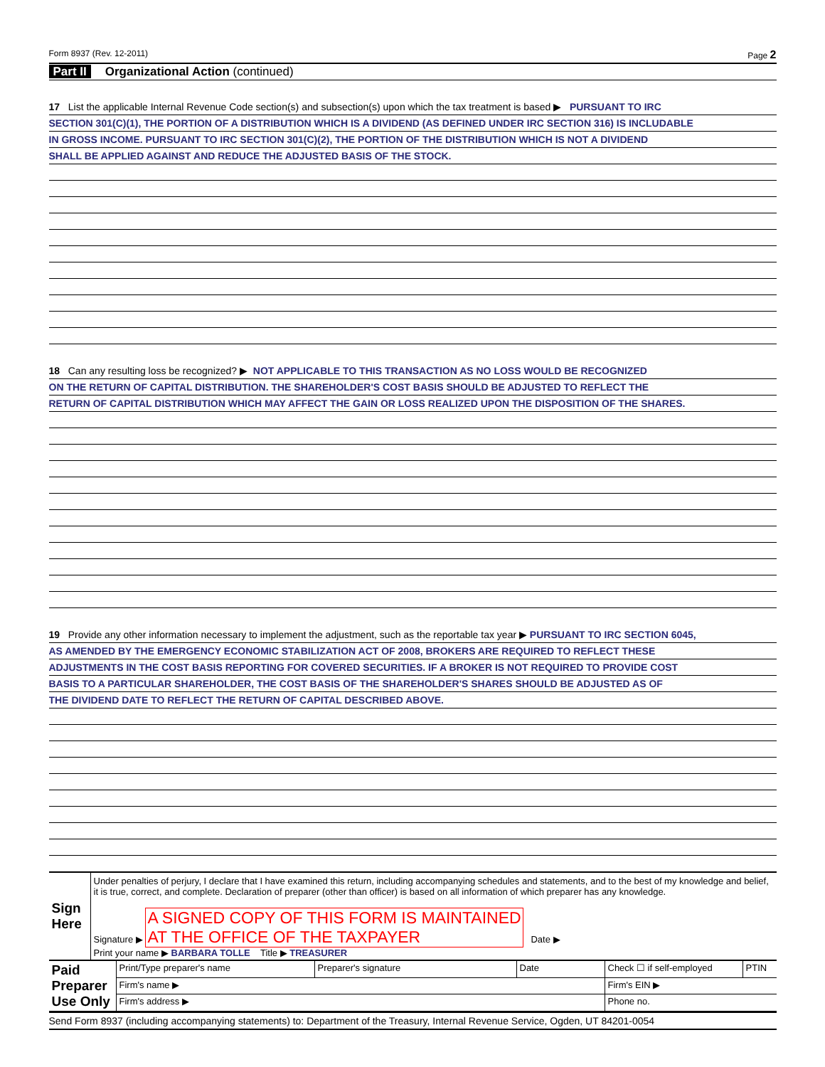Form 8937 (Rev. 12-2011) Page 2
Part II Organizational Action (continued)
17 List the applicable Internal Revenue Code section(s) and subsection(s) upon which the tax treatment is based ▶ PURSUANT TO IRC
SECTION 301(C)(1), THE PORTION OF A DISTRIBUTION WHICH IS A DIVIDEND (AS DEFINED UNDER IRC SECTION 316) IS INCLUDABLE
IN GROSS INCOME. PURSUANT TO IRC SECTION 301(C)(2), THE PORTION OF THE DISTRIBUTION WHICH IS NOT A DIVIDEND
SHALL BE APPLIED AGAINST AND REDUCE THE ADJUSTED BASIS OF THE STOCK.
18 Can any resulting loss be recognized? ▶ NOT APPLICABLE TO THIS TRANSACTION AS NO LOSS WOULD BE RECOGNIZED
ON THE RETURN OF CAPITAL DISTRIBUTION. THE SHAREHOLDER'S COST BASIS SHOULD BE ADJUSTED TO REFLECT THE
RETURN OF CAPITAL DISTRIBUTION WHICH MAY AFFECT THE GAIN OR LOSS REALIZED UPON THE DISPOSITION OF THE SHARES.
19 Provide any other information necessary to implement the adjustment, such as the reportable tax year ▶ PURSUANT TO IRC SECTION 6045,
AS AMENDED BY THE EMERGENCY ECONOMIC STABILIZATION ACT OF 2008, BROKERS ARE REQUIRED TO REFLECT THESE
ADJUSTMENTS IN THE COST BASIS REPORTING FOR COVERED SECURITIES. IF A BROKER IS NOT REQUIRED TO PROVIDE COST
BASIS TO A PARTICULAR SHAREHOLDER, THE COST BASIS OF THE SHAREHOLDER'S SHARES SHOULD BE ADJUSTED AS OF
THE DIVIDEND DATE TO REFLECT THE RETURN OF CAPITAL DESCRIBED ABOVE.
| Sign Here | Under penalties of perjury, I declare that I have examined this return, including accompanying schedules and statements, and to the best of my knowledge and belief, it is true, correct, and complete. Declaration of preparer (other than officer) is based on all information of which preparer has any knowledge. Signature ▶ A SIGNED COPY OF THIS FORM IS MAINTAINED AT THE OFFICE OF THE TAXPAYER Date ▶ Print your name ▶ BARBARA TOLLE Title ▶ TREASURER |
| Paid Preparer Use Only | Print/Type preparer's name | Preparer's signature | Date | Check ☐ if self-employed | PTIN |
| | Firm's name ▶ | | | Firm's EIN ▶ | |
| | Firm's address ▶ | | | Phone no. | |
Send Form 8937 (including accompanying statements) to: Department of the Treasury, Internal Revenue Service, Ogden, UT 84201-0054